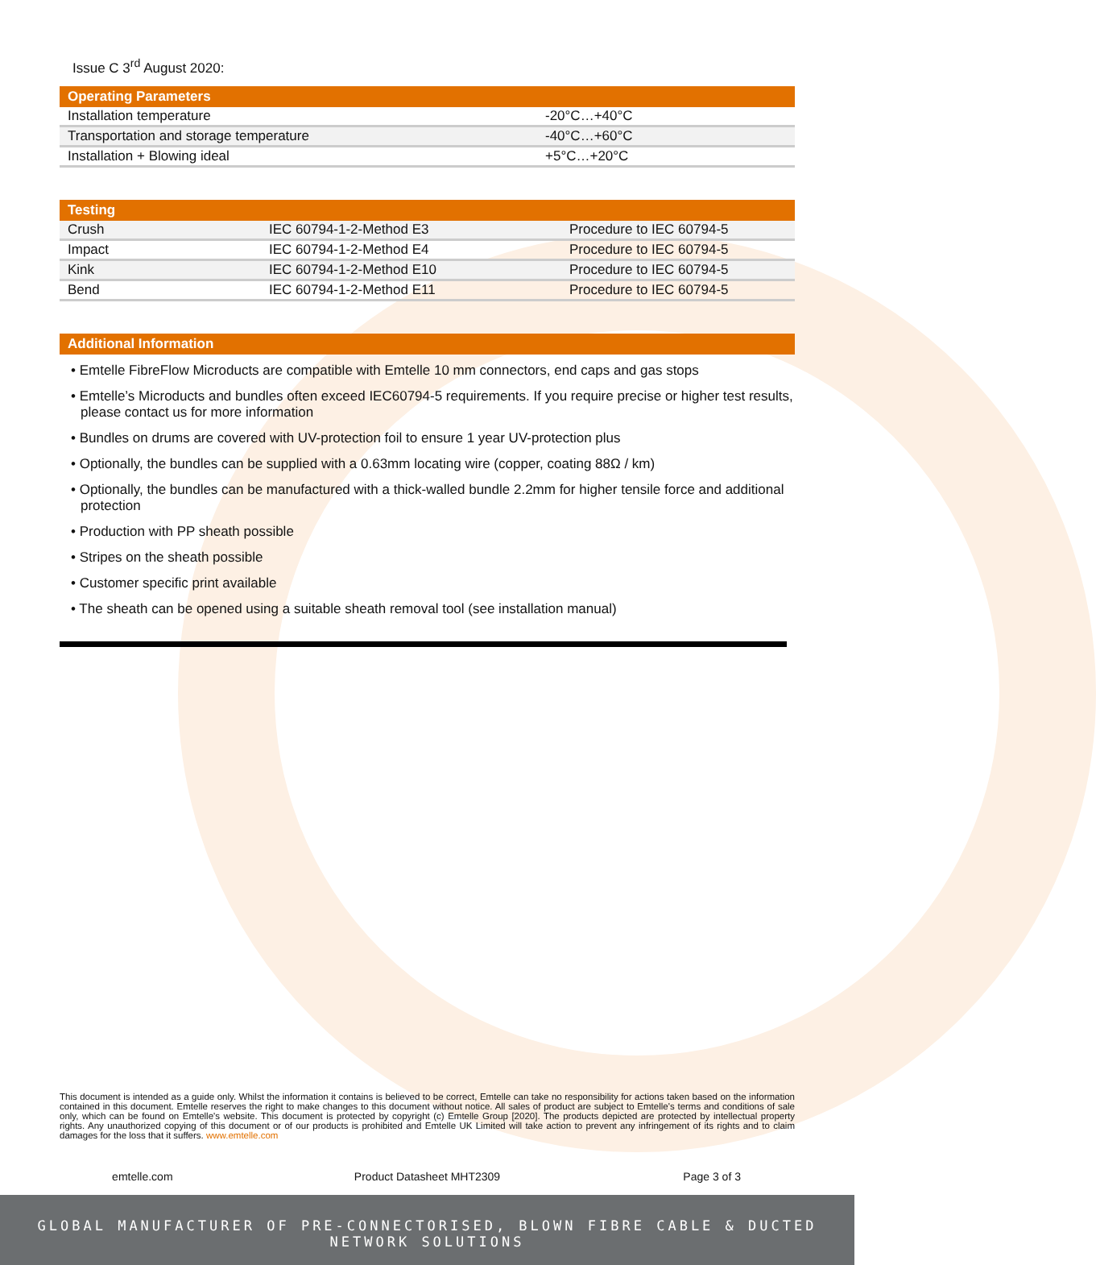Issue C 3<sup>rd</sup> August 2020:
| Operating Parameters | |
| --- | --- |
| Installation temperature | -20°C…+40°C |
| Transportation and storage temperature | -40°C…+60°C |
| Installation + Blowing ideal | +5°C…+20°C |
| Testing | | |
| --- | --- | --- |
| Crush | IEC 60794-1-2-Method E3 | Procedure to IEC 60794-5 |
| Impact | IEC 60794-1-2-Method E4 | Procedure to IEC 60794-5 |
| Kink | IEC 60794-1-2-Method E10 | Procedure to IEC 60794-5 |
| Bend | IEC 60794-1-2-Method E11 | Procedure to IEC 60794-5 |
| Additional Information |
| --- |
• Emtelle FibreFlow Microducts are compatible with Emtelle 10 mm connectors, end caps and gas stops
• Emtelle’s Microducts and bundles often exceed IEC60794-5 requirements. If you require precise or higher test results, please contact us for more information
• Bundles on drums are covered with UV-protection foil to ensure 1 year UV-protection plus
• Optionally, the bundles can be supplied with a 0.63mm locating wire (copper, coating 88Ω / km)
• Optionally, the bundles can be manufactured with a thick-walled bundle 2.2mm for higher tensile force and additional protection
• Production with PP sheath possible
• Stripes on the sheath possible
• Customer specific print available
• The sheath can be opened using a suitable sheath removal tool (see installation manual)
This document is intended as a guide only. Whilst the information it contains is believed to be correct, Emtelle can take no responsibility for actions taken based on the information contained in this document. Emtelle reserves the right to make changes to this document without notice. All sales of product are subject to Emtelle's terms and conditions of sale only, which can be found on Emtelle's website. This document is protected by copyright (c) Emtelle Group [2020]. The products depicted are protected by intellectual property rights. Any unauthorized copying of this document or of our products is prohibited and Emtelle UK Limited will take action to prevent any infringement of its rights and to claim damages for the loss that it suffers. www.emtelle.com
emtelle.com Product Datasheet MHT2309 Page 3 of 3
GLOBAL MANUFACTURER OF PRE-CONNECTORISED, BLOWN FIBRE CABLE & DUCTED NETWORK SOLUTIONS